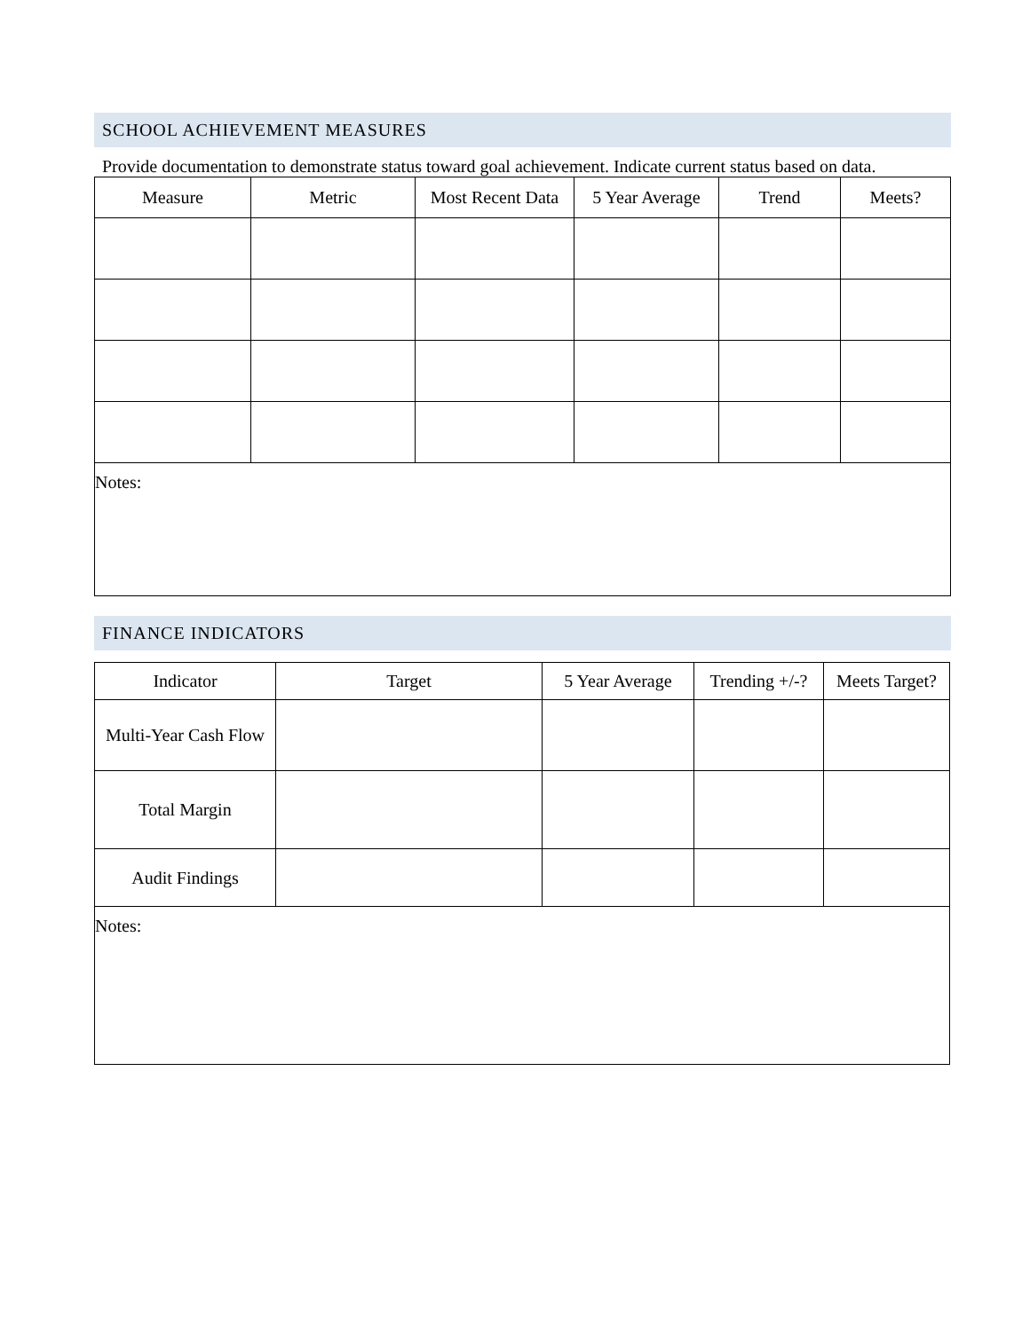SCHOOL ACHIEVEMENT MEASURES
Provide documentation to demonstrate status toward goal achievement. Indicate current status based on data.
| Measure | Metric | Most Recent Data | 5 Year Average | Trend | Meets? |
| --- | --- | --- | --- | --- | --- |
| Notes: | | | | | |
FINANCE INDICATORS
| Indicator | Target | 5 Year Average | Trending +/-? | Meets Target? |
| --- | --- | --- | --- | --- |
| Multi-Year Cash Flow | | | | |
| Total Margin | | | | |
| Audit Findings | | | | |
| Notes: | | | | |